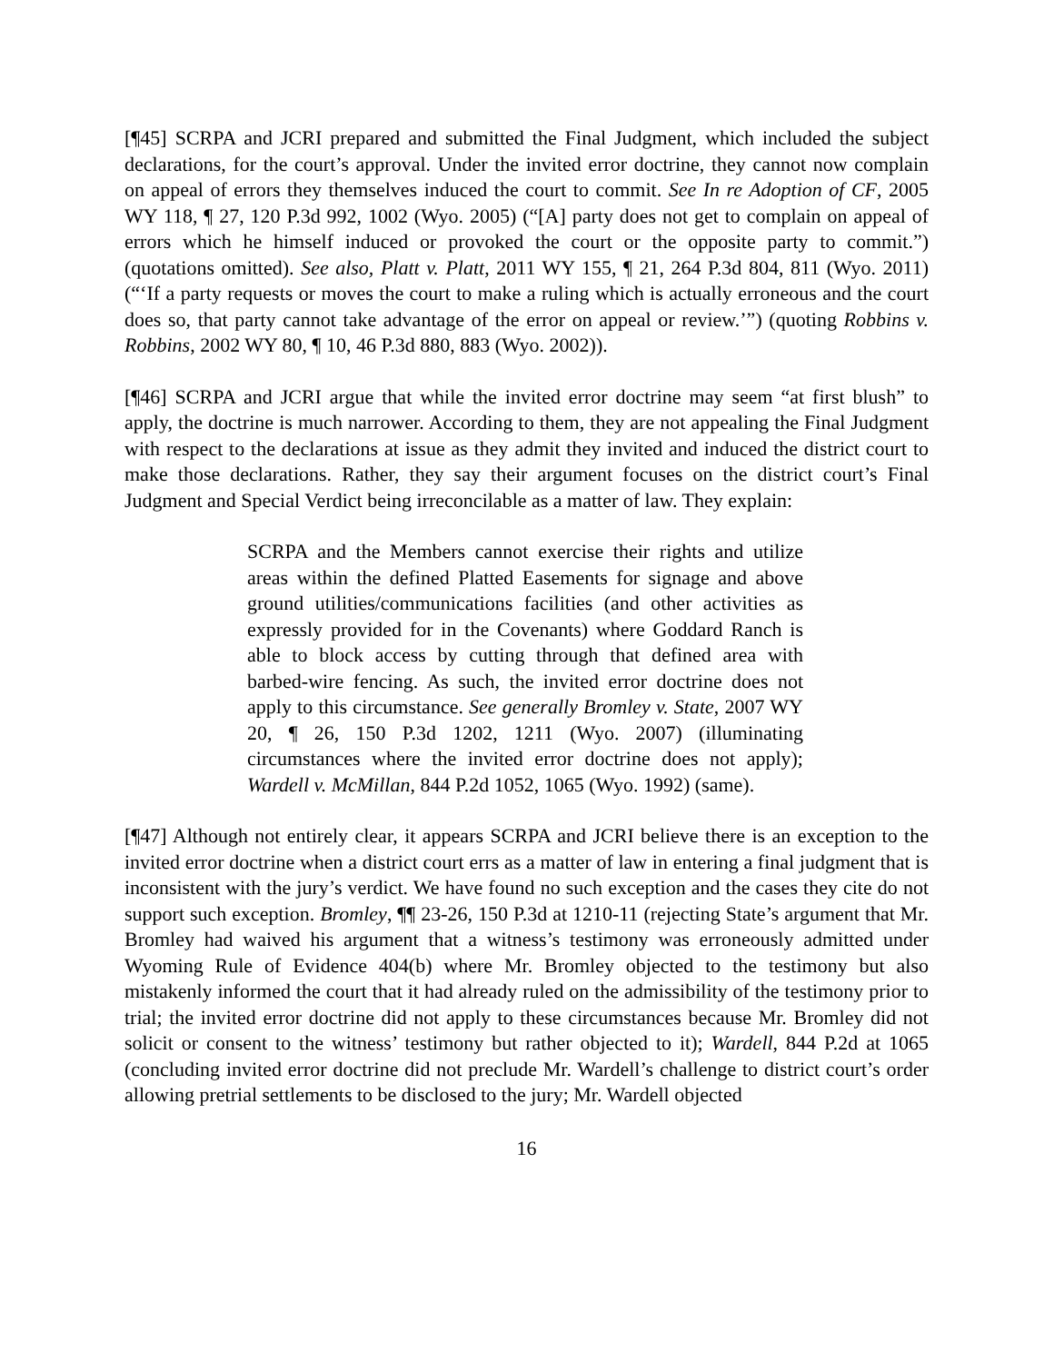[¶45] SCRPA and JCRI prepared and submitted the Final Judgment, which included the subject declarations, for the court’s approval. Under the invited error doctrine, they cannot now complain on appeal of errors they themselves induced the court to commit. See In re Adoption of CF, 2005 WY 118, ¶ 27, 120 P.3d 992, 1002 (Wyo. 2005) (“[A] party does not get to complain on appeal of errors which he himself induced or provoked the court or the opposite party to commit.”) (quotations omitted). See also, Platt v. Platt, 2011 WY 155, ¶ 21, 264 P.3d 804, 811 (Wyo. 2011) (“‘If a party requests or moves the court to make a ruling which is actually erroneous and the court does so, that party cannot take advantage of the error on appeal or review.’”) (quoting Robbins v. Robbins, 2002 WY 80, ¶ 10, 46 P.3d 880, 883 (Wyo. 2002)).
[¶46] SCRPA and JCRI argue that while the invited error doctrine may seem “at first blush” to apply, the doctrine is much narrower. According to them, they are not appealing the Final Judgment with respect to the declarations at issue as they admit they invited and induced the district court to make those declarations. Rather, they say their argument focuses on the district court’s Final Judgment and Special Verdict being irreconcilable as a matter of law. They explain:
SCRPA and the Members cannot exercise their rights and utilize areas within the defined Platted Easements for signage and above ground utilities/communications facilities (and other activities as expressly provided for in the Covenants) where Goddard Ranch is able to block access by cutting through that defined area with barbed-wire fencing. As such, the invited error doctrine does not apply to this circumstance. See generally Bromley v. State, 2007 WY 20, ¶ 26, 150 P.3d 1202, 1211 (Wyo. 2007) (illuminating circumstances where the invited error doctrine does not apply); Wardell v. McMillan, 844 P.2d 1052, 1065 (Wyo. 1992) (same).
[¶47] Although not entirely clear, it appears SCRPA and JCRI believe there is an exception to the invited error doctrine when a district court errs as a matter of law in entering a final judgment that is inconsistent with the jury’s verdict. We have found no such exception and the cases they cite do not support such exception. Bromley, ¶¶ 23-26, 150 P.3d at 1210-11 (rejecting State’s argument that Mr. Bromley had waived his argument that a witness’s testimony was erroneously admitted under Wyoming Rule of Evidence 404(b) where Mr. Bromley objected to the testimony but also mistakenly informed the court that it had already ruled on the admissibility of the testimony prior to trial; the invited error doctrine did not apply to these circumstances because Mr. Bromley did not solicit or consent to the witness’ testimony but rather objected to it); Wardell, 844 P.2d at 1065 (concluding invited error doctrine did not preclude Mr. Wardell’s challenge to district court’s order allowing pretrial settlements to be disclosed to the jury; Mr. Wardell objected
16